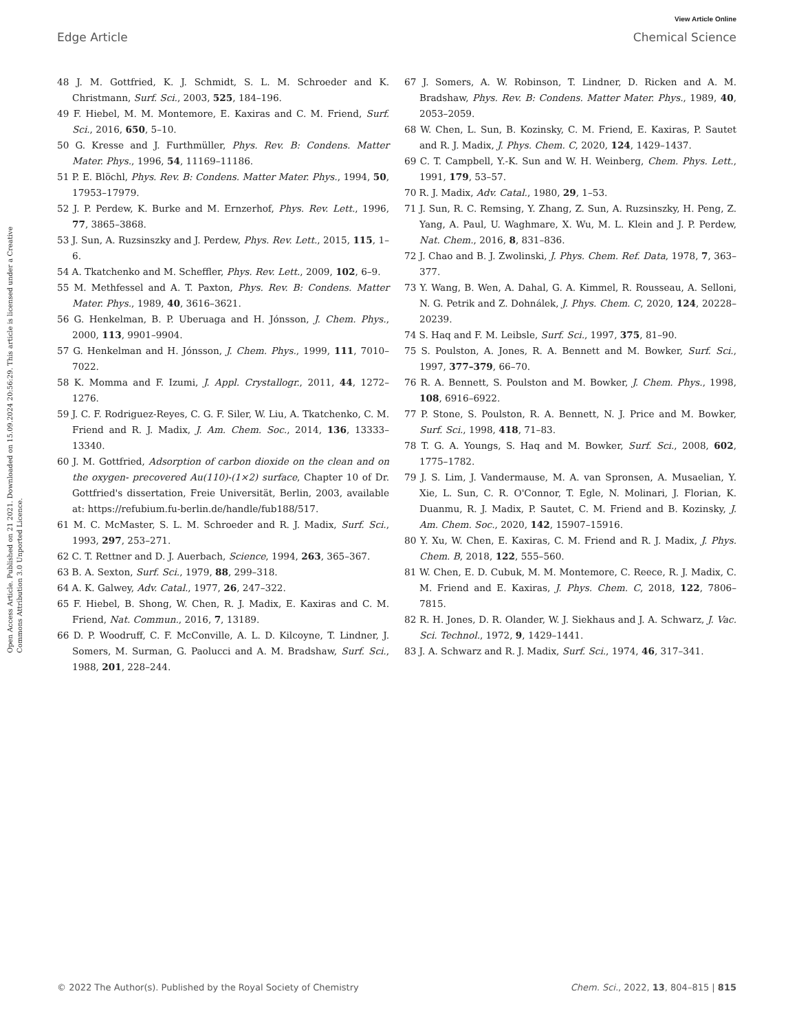View Article Online
Open Access Article. Published on 21 2021. Downloaded on 15.09.2024 20:56:29. This article is licensed under a Creative Commons Attribution 3.0 Unported Licence.
Edge Article Chemical Science
48 J. M. Gottfried, K. J. Schmidt, S. L. M. Schroeder and K. Christmann, Surf. Sci., 2003, 525, 184–196.
49 F. Hiebel, M. M. Montemore, E. Kaxiras and C. M. Friend, Surf. Sci., 2016, 650, 5–10.
50 G. Kresse and J. Furthmüller, Phys. Rev. B: Condens. Matter Mater. Phys., 1996, 54, 11169–11186.
51 P. E. Blöchl, Phys. Rev. B: Condens. Matter Mater. Phys., 1994, 50, 17953–17979.
52 J. P. Perdew, K. Burke and M. Ernzerhof, Phys. Rev. Lett., 1996, 77, 3865–3868.
53 J. Sun, A. Ruzsinszky and J. Perdew, Phys. Rev. Lett., 2015, 115, 1–6.
54 A. Tkatchenko and M. Scheffler, Phys. Rev. Lett., 2009, 102, 6–9.
55 M. Methfessel and A. T. Paxton, Phys. Rev. B: Condens. Matter Mater. Phys., 1989, 40, 3616–3621.
56 G. Henkelman, B. P. Uberuaga and H. Jónsson, J. Chem. Phys., 2000, 113, 9901–9904.
57 G. Henkelman and H. Jónsson, J. Chem. Phys., 1999, 111, 7010–7022.
58 K. Momma and F. Izumi, J. Appl. Crystallogr., 2011, 44, 1272–1276.
59 J. C. F. Rodriguez-Reyes, C. G. F. Siler, W. Liu, A. Tkatchenko, C. M. Friend and R. J. Madix, J. Am. Chem. Soc., 2014, 136, 13333–13340.
60 J. M. Gottfried, Adsorption of carbon dioxide on the clean and on the oxygen- precovered Au(110)-(1×2) surface, Chapter 10 of Dr. Gottfried's dissertation, Freie Universität, Berlin, 2003, available at: https://refubium.fu-berlin.de/handle/fub188/517.
61 M. C. McMaster, S. L. M. Schroeder and R. J. Madix, Surf. Sci., 1993, 297, 253–271.
62 C. T. Rettner and D. J. Auerbach, Science, 1994, 263, 365–367.
63 B. A. Sexton, Surf. Sci., 1979, 88, 299–318.
64 A. K. Galwey, Adv. Catal., 1977, 26, 247–322.
65 F. Hiebel, B. Shong, W. Chen, R. J. Madix, E. Kaxiras and C. M. Friend, Nat. Commun., 2016, 7, 13189.
66 D. P. Woodruff, C. F. McConville, A. L. D. Kilcoyne, T. Lindner, J. Somers, M. Surman, G. Paolucci and A. M. Bradshaw, Surf. Sci., 1988, 201, 228–244.
67 J. Somers, A. W. Robinson, T. Lindner, D. Ricken and A. M. Bradshaw, Phys. Rev. B: Condens. Matter Mater. Phys., 1989, 40, 2053–2059.
68 W. Chen, L. Sun, B. Kozinsky, C. M. Friend, E. Kaxiras, P. Sautet and R. J. Madix, J. Phys. Chem. C, 2020, 124, 1429–1437.
69 C. T. Campbell, Y.-K. Sun and W. H. Weinberg, Chem. Phys. Lett., 1991, 179, 53–57.
70 R. J. Madix, Adv. Catal., 1980, 29, 1–53.
71 J. Sun, R. C. Remsing, Y. Zhang, Z. Sun, A. Ruzsinszky, H. Peng, Z. Yang, A. Paul, U. Waghmare, X. Wu, M. L. Klein and J. P. Perdew, Nat. Chem., 2016, 8, 831–836.
72 J. Chao and B. J. Zwolinski, J. Phys. Chem. Ref. Data, 1978, 7, 363–377.
73 Y. Wang, B. Wen, A. Dahal, G. A. Kimmel, R. Rousseau, A. Selloni, N. G. Petrik and Z. Dohnálek, J. Phys. Chem. C, 2020, 124, 20228–20239.
74 S. Haq and F. M. Leibsle, Surf. Sci., 1997, 375, 81–90.
75 S. Poulston, A. Jones, R. A. Bennett and M. Bowker, Surf. Sci., 1997, 377–379, 66–70.
76 R. A. Bennett, S. Poulston and M. Bowker, J. Chem. Phys., 1998, 108, 6916–6922.
77 P. Stone, S. Poulston, R. A. Bennett, N. J. Price and M. Bowker, Surf. Sci., 1998, 418, 71–83.
78 T. G. A. Youngs, S. Haq and M. Bowker, Surf. Sci., 2008, 602, 1775–1782.
79 J. S. Lim, J. Vandermause, M. A. van Spronsen, A. Musaelian, Y. Xie, L. Sun, C. R. O'Connor, T. Egle, N. Molinari, J. Florian, K. Duanmu, R. J. Madix, P. Sautet, C. M. Friend and B. Kozinsky, J. Am. Chem. Soc., 2020, 142, 15907–15916.
80 Y. Xu, W. Chen, E. Kaxiras, C. M. Friend and R. J. Madix, J. Phys. Chem. B, 2018, 122, 555–560.
81 W. Chen, E. D. Cubuk, M. M. Montemore, C. Reece, R. J. Madix, C. M. Friend and E. Kaxiras, J. Phys. Chem. C, 2018, 122, 7806–7815.
82 R. H. Jones, D. R. Olander, W. J. Siekhaus and J. A. Schwarz, J. Vac. Sci. Technol., 1972, 9, 1429–1441.
83 J. A. Schwarz and R. J. Madix, Surf. Sci., 1974, 46, 317–341.
© 2022 The Author(s). Published by the Royal Society of Chemistry Chem. Sci., 2022, 13, 804–815 | 815